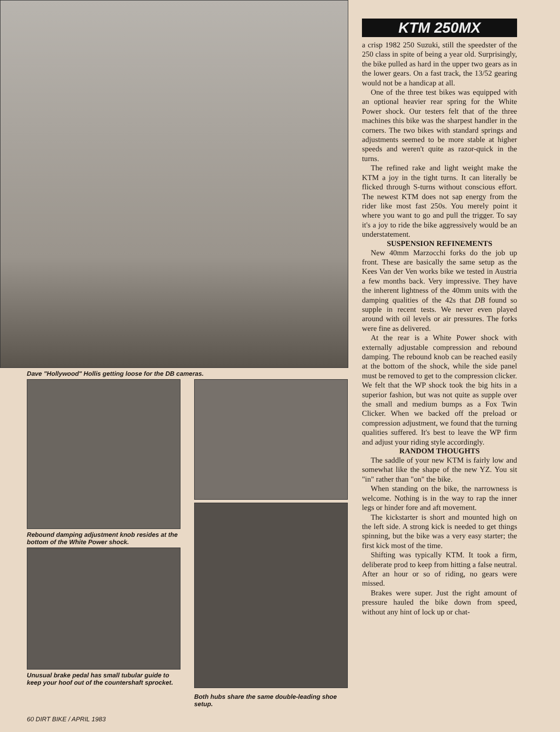Dave "Hollywood" Hollis getting loose for the DB cameras.
Rebound damping adjustment knob resides at the bottom of the White Power shock.
Unusual brake pedal has small tubular guide to keep your hoof out of the countershaft sprocket.
Both hubs share the same double-leading shoe setup.
60 DIRT BIKE / APRIL 1983
KTM 250MX
a crisp 1982 250 Suzuki, still the speedster of the 250 class in spite of being a year old. Surprisingly, the bike pulled as hard in the upper two gears as in the lower gears. On a fast track, the 13/52 gearing would not be a handicap at all.
One of the three test bikes was equipped with an optional heavier rear spring for the White Power shock. Our testers felt that of the three machines this bike was the sharpest handler in the corners. The two bikes with standard springs and adjustments seemed to be more stable at higher speeds and weren't quite as razor-quick in the turns.
The refined rake and light weight make the KTM a joy in the tight turns. It can literally be flicked through S-turns without conscious effort. The newest KTM does not sap energy from the rider like most fast 250s. You merely point it where you want to go and pull the trigger. To say it's a joy to ride the bike aggressively would be an understatement.
SUSPENSION REFINEMENTS
New 40mm Marzocchi forks do the job up front. These are basically the same setup as the Kees Van der Ven works bike we tested in Austria a few months back. Very impressive. They have the inherent lightness of the 40mm units with the damping qualities of the 42s that DB found so supple in recent tests. We never even played around with oil levels or air pressures. The forks were fine as delivered.
At the rear is a White Power shock with externally adjustable compression and rebound damping. The rebound knob can be reached easily at the bottom of the shock, while the side panel must be removed to get to the compression clicker. We felt that the WP shock took the big hits in a superior fashion, but was not quite as supple over the small and medium bumps as a Fox Twin Clicker. When we backed off the preload or compression adjustment, we found that the turning qualities suffered. It's best to leave the WP firm and adjust your riding style accordingly.
RANDOM THOUGHTS
The saddle of your new KTM is fairly low and somewhat like the shape of the new YZ. You sit "in" rather than "on" the bike.
When standing on the bike, the narrowness is welcome. Nothing is in the way to rap the inner legs or hinder fore and aft movement.
The kickstarter is short and mounted high on the left side. A strong kick is needed to get things spinning, but the bike was a very easy starter; the first kick most of the time.
Shifting was typically KTM. It took a firm, deliberate prod to keep from hitting a false neutral. After an hour or so of riding, no gears were missed.
Brakes were super. Just the right amount of pressure hauled the bike down from speed, without any hint of lock up or chat-